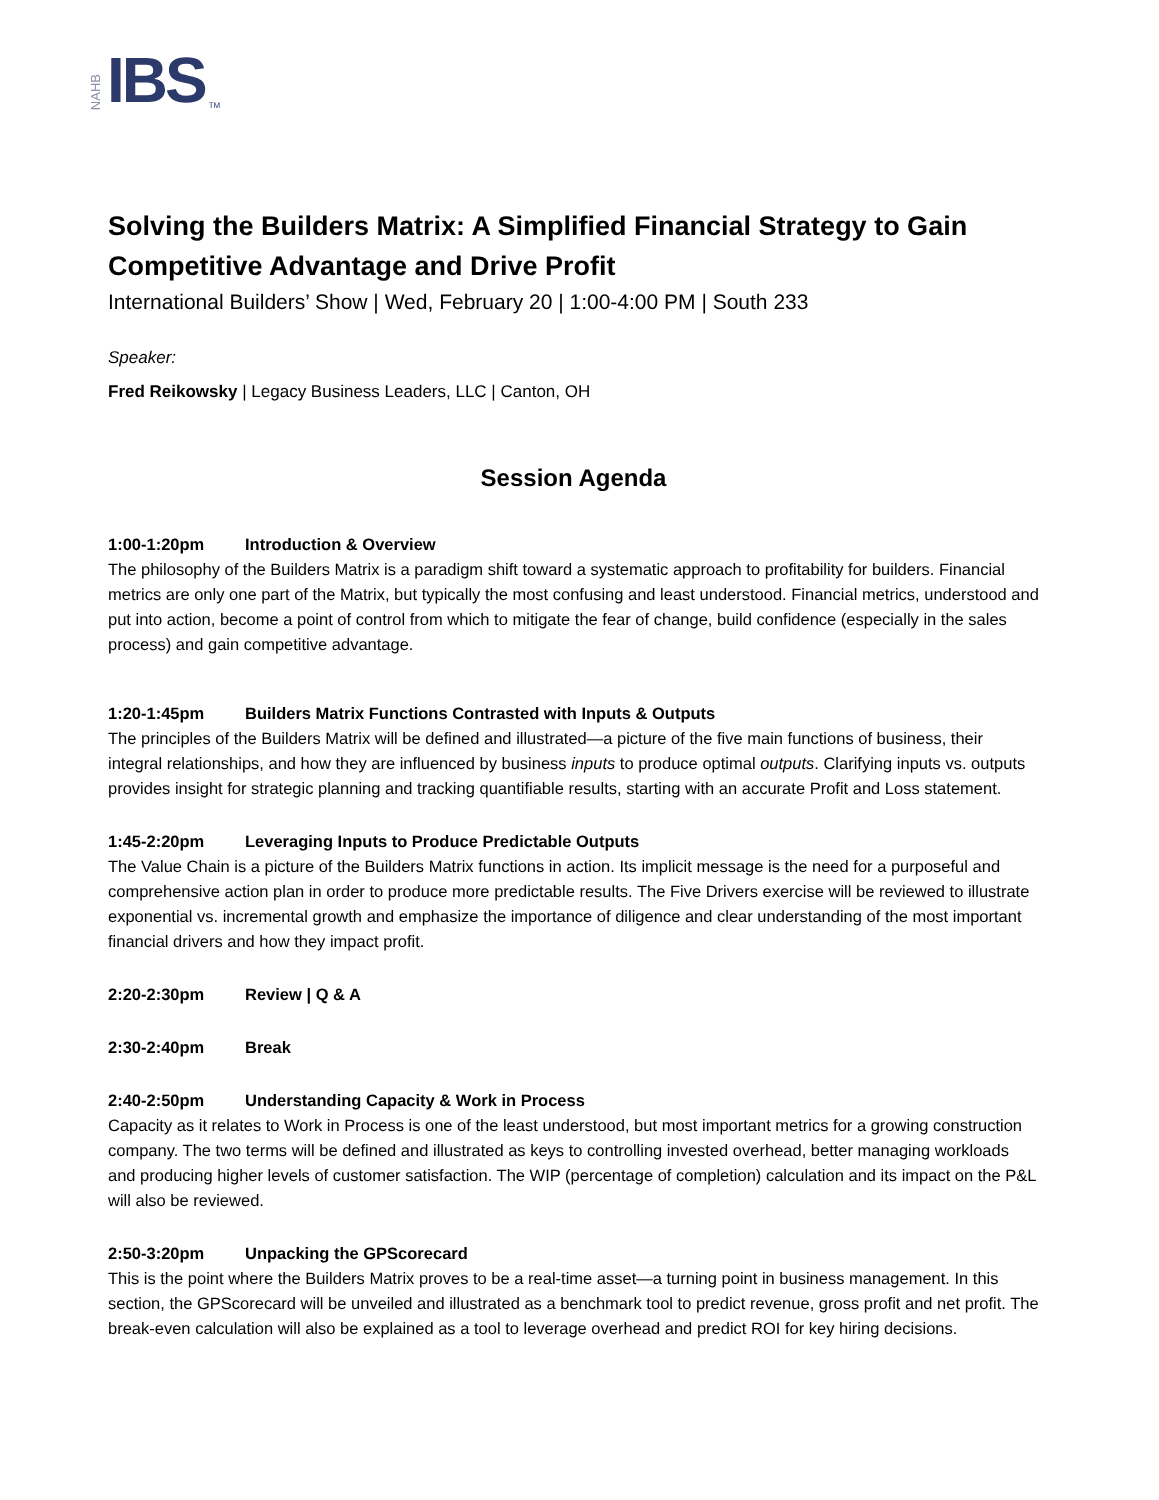NAHB IBS TM
Solving the Builders Matrix: A Simplified Financial Strategy to Gain Competitive Advantage and Drive Profit
International Builders’ Show | Wed, February 20 | 1:00-4:00 PM | South 233
Speaker:
Fred Reikowsky | Legacy Business Leaders, LLC | Canton, OH
Session Agenda
1:00-1:20pm Introduction & Overview
The philosophy of the Builders Matrix is a paradigm shift toward a systematic approach to profitability for builders. Financial metrics are only one part of the Matrix, but typically the most confusing and least understood. Financial metrics, understood and put into action, become a point of control from which to mitigate the fear of change, build confidence (especially in the sales process) and gain competitive advantage.
1:20-1:45pm Builders Matrix Functions Contrasted with Inputs & Outputs
The principles of the Builders Matrix will be defined and illustrated—a picture of the five main functions of business, their integral relationships, and how they are influenced by business inputs to produce optimal outputs. Clarifying inputs vs. outputs provides insight for strategic planning and tracking quantifiable results, starting with an accurate Profit and Loss statement.
1:45-2:20pm Leveraging Inputs to Produce Predictable Outputs
The Value Chain is a picture of the Builders Matrix functions in action. Its implicit message is the need for a purposeful and comprehensive action plan in order to produce more predictable results. The Five Drivers exercise will be reviewed to illustrate exponential vs. incremental growth and emphasize the importance of diligence and clear understanding of the most important financial drivers and how they impact profit.
2:20-2:30pm Review | Q & A
2:30-2:40pm Break
2:40-2:50pm Understanding Capacity & Work in Process
Capacity as it relates to Work in Process is one of the least understood, but most important metrics for a growing construction company. The two terms will be defined and illustrated as keys to controlling invested overhead, better managing workloads and producing higher levels of customer satisfaction. The WIP (percentage of completion) calculation and its impact on the P&L will also be reviewed.
2:50-3:20pm Unpacking the GPScorecard
This is the point where the Builders Matrix proves to be a real-time asset—a turning point in business management. In this section, the GPScorecard will be unveiled and illustrated as a benchmark tool to predict revenue, gross profit and net profit. The break-even calculation will also be explained as a tool to leverage overhead and predict ROI for key hiring decisions.